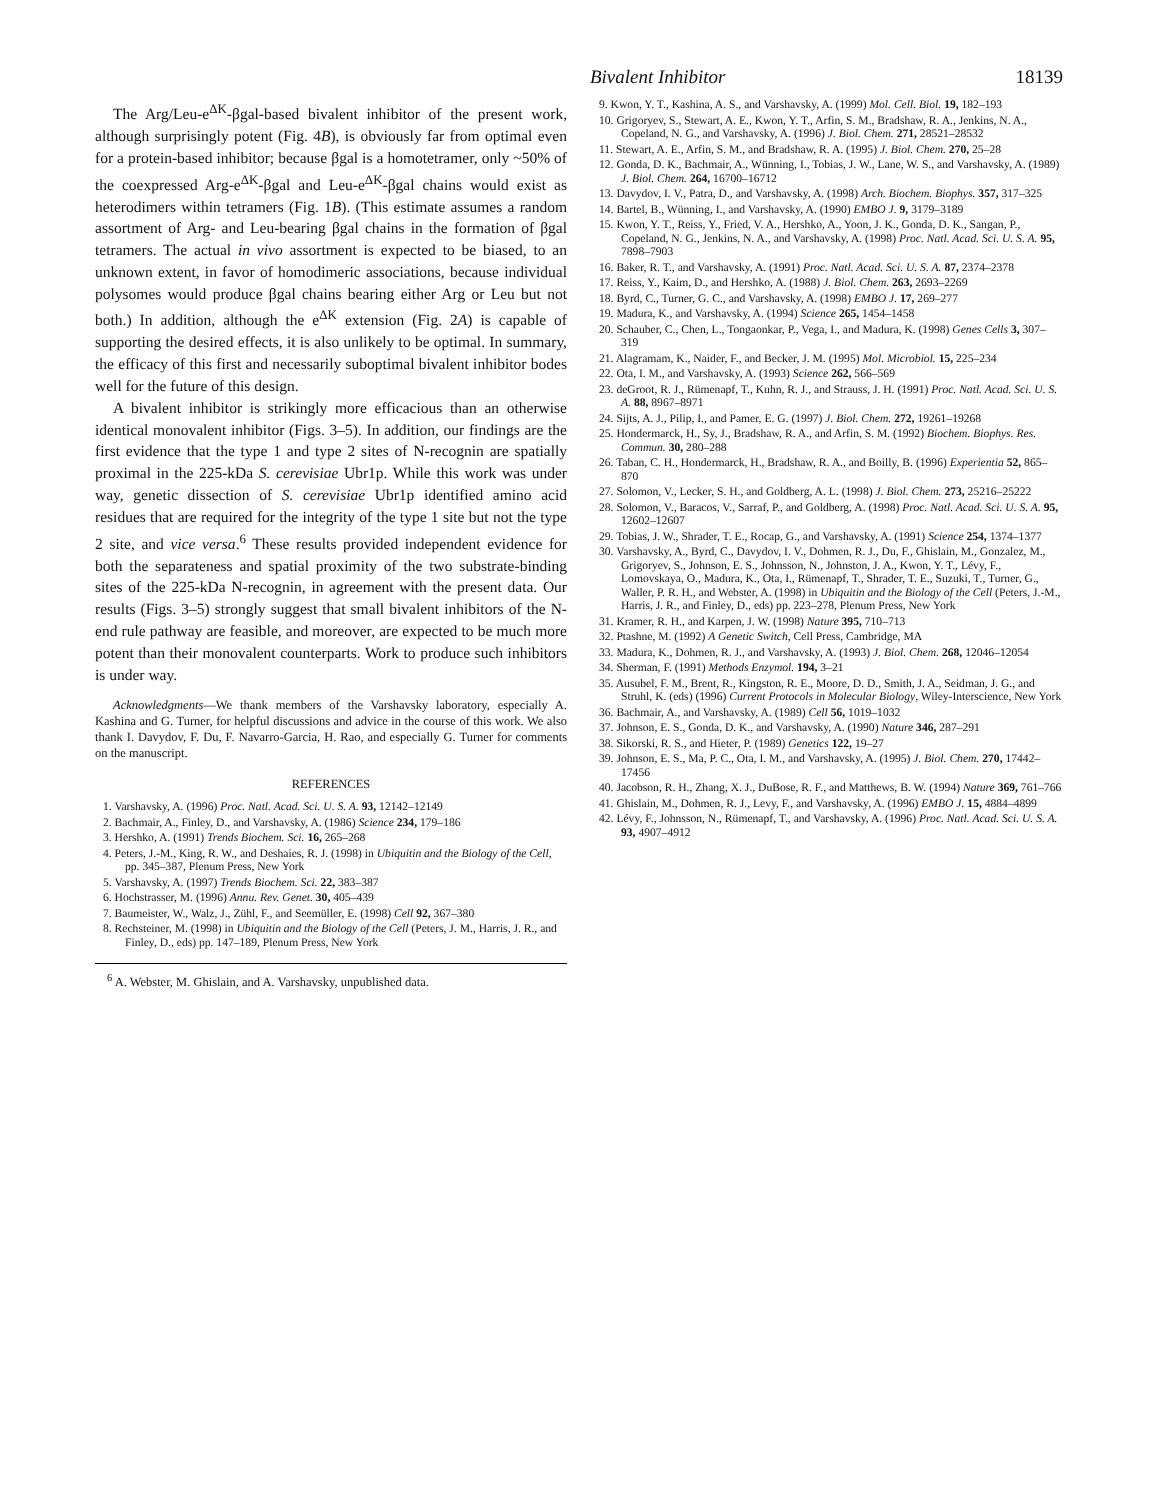Bivalent Inhibitor 18139
The Arg/Leu-e<sup>ΔK</sup>-βgal-based bivalent inhibitor of the present work, although surprisingly potent (Fig. 4B), is obviously far from optimal even for a protein-based inhibitor; because βgal is a homotetramer, only ~50% of the coexpressed Arg-e<sup>ΔK</sup>-βgal and Leu-e<sup>ΔK</sup>-βgal chains would exist as heterodimers within tetramers (Fig. 1B). (This estimate assumes a random assortment of Arg- and Leu-bearing βgal chains in the formation of βgal tetramers. The actual in vivo assortment is expected to be biased, to an unknown extent, in favor of homodimeric associations, because individual polysomes would produce βgal chains bearing either Arg or Leu but not both.) In addition, although the e<sup>ΔK</sup> extension (Fig. 2A) is capable of supporting the desired effects, it is also unlikely to be optimal. In summary, the efficacy of this first and necessarily suboptimal bivalent inhibitor bodes well for the future of this design.
A bivalent inhibitor is strikingly more efficacious than an otherwise identical monovalent inhibitor (Figs. 3–5). In addition, our findings are the first evidence that the type 1 and type 2 sites of N-recognin are spatially proximal in the 225-kDa S. cerevisiae Ubr1p. While this work was under way, genetic dissection of S. cerevisiae Ubr1p identified amino acid residues that are required for the integrity of the type 1 site but not the type 2 site, and vice versa.<sup>6</sup> These results provided independent evidence for both the separateness and spatial proximity of the two substrate-binding sites of the 225-kDa N-recognin, in agreement with the present data. Our results (Figs. 3–5) strongly suggest that small bivalent inhibitors of the N-end rule pathway are feasible, and moreover, are expected to be much more potent than their monovalent counterparts. Work to produce such inhibitors is under way.
Acknowledgments—We thank members of the Varshavsky laboratory, especially A. Kashina and G. Turner, for helpful discussions and advice in the course of this work. We also thank I. Davydov, F. Du, F. Navarro-Garcia, H. Rao, and especially G. Turner for comments on the manuscript.
REFERENCES
1. Varshavsky, A. (1996) Proc. Natl. Acad. Sci. U. S. A. 93, 12142–12149
2. Bachmair, A., Finley, D., and Varshavsky, A. (1986) Science 234, 179–186
3. Hershko, A. (1991) Trends Biochem. Sci. 16, 265–268
4. Peters, J.-M., King, R. W., and Deshaies, R. J. (1998) in Ubiquitin and the Biology of the Cell, pp. 345–387, Plenum Press, New York
5. Varshavsky, A. (1997) Trends Biochem. Sci. 22, 383–387
6. Hochstrasser, M. (1996) Annu. Rev. Genet. 30, 405–439
7. Baumeister, W., Walz, J., Zühl, F., and Seemüller, E. (1998) Cell 92, 367–380
8. Rechsteiner, M. (1998) in Ubiquitin and the Biology of the Cell (Peters, J. M., Harris, J. R., and Finley, D., eds) pp. 147–189, Plenum Press, New York
<sup>6</sup> A. Webster, M. Ghislain, and A. Varshavsky, unpublished data.
9. Kwon, Y. T., Kashina, A. S., and Varshavsky, A. (1999) Mol. Cell. Biol. 19, 182–193
10. Grigoryev, S., Stewart, A. E., Kwon, Y. T., Arfin, S. M., Bradshaw, R. A., Jenkins, N. A., Copeland, N. G., and Varshavsky, A. (1996) J. Biol. Chem. 271, 28521–28532
11. Stewart, A. E., Arfin, S. M., and Bradshaw, R. A. (1995) J. Biol. Chem. 270, 25–28
12. Gonda, D. K., Bachmair, A., Wünning, I., Tobias, J. W., Lane, W. S., and Varshavsky, A. (1989) J. Biol. Chem. 264, 16700–16712
13. Davydov, I. V., Patra, D., and Varshavsky, A. (1998) Arch. Biochem. Biophys. 357, 317–325
14. Bartel, B., Wünning, I., and Varshavsky, A. (1990) EMBO J. 9, 3179–3189
15. Kwon, Y. T., Reiss, Y., Fried, V. A., Hershko, A., Yoon, J. K., Gonda, D. K., Sangan, P., Copeland, N. G., Jenkins, N. A., and Varshavsky, A. (1998) Proc. Natl. Acad. Sci. U. S. A. 95, 7898–7903
16. Baker, R. T., and Varshavsky, A. (1991) Proc. Natl. Acad. Sci. U. S. A. 87, 2374–2378
17. Reiss, Y., Kaim, D., and Hershko, A. (1988) J. Biol. Chem. 263, 2693–2269
18. Byrd, C., Turner, G. C., and Varshavsky, A. (1998) EMBO J. 17, 269–277
19. Madura, K., and Varshavsky, A. (1994) Science 265, 1454–1458
20. Schauber, C., Chen, L., Tongaonkar, P., Vega, I., and Madura, K. (1998) Genes Cells 3, 307–319
21. Alagramam, K., Naider, F., and Becker, J. M. (1995) Mol. Microbiol. 15, 225–234
22. Ota, I. M., and Varshavsky, A. (1993) Science 262, 566–569
23. deGroot, R. J., Rümenapf, T., Kuhn, R. J., and Strauss, J. H. (1991) Proc. Natl. Acad. Sci. U. S. A. 88, 8967–8971
24. Sijts, A. J., Pilip, I., and Pamer, E. G. (1997) J. Biol. Chem. 272, 19261–19268
25. Hondermarck, H., Sy, J., Bradshaw, R. A., and Arfin, S. M. (1992) Biochem. Biophys. Res. Commun. 30, 280–288
26. Taban, C. H., Hondermarck, H., Bradshaw, R. A., and Boilly, B. (1996) Experientia 52, 865–870
27. Solomon, V., Lecker, S. H., and Goldberg, A. L. (1998) J. Biol. Chem. 273, 25216–25222
28. Solomon, V., Baracos, V., Sarraf, P., and Goldberg, A. (1998) Proc. Natl. Acad. Sci. U. S. A. 95, 12602–12607
29. Tobias, J. W., Shrader, T. E., Rocap, G., and Varshavsky, A. (1991) Science 254, 1374–1377
30. Varshavsky, A., Byrd, C., Davydov, I. V., Dohmen, R. J., Du, F., Ghislain, M., Gonzalez, M., Grigoryev, S., Johnson, E. S., Johnsson, N., Johnston, J. A., Kwon, Y. T., Lévy, F., Lomovskaya, O., Madura, K., Ota, I., Rümenapf, T., Shrader, T. E., Suzuki, T., Turner, G., Waller, P. R. H., and Webster, A. (1998) in Ubiquitin and the Biology of the Cell (Peters, J.-M., Harris, J. R., and Finley, D., eds) pp. 223–278, Plenum Press, New York
31. Kramer, R. H., and Karpen, J. W. (1998) Nature 395, 710–713
32. Ptashne, M. (1992) A Genetic Switch, Cell Press, Cambridge, MA
33. Madura, K., Dohmen, R. J., and Varshavsky, A. (1993) J. Biol. Chem. 268, 12046–12054
34. Sherman, F. (1991) Methods Enzymol. 194, 3–21
35. Ausubel, F. M., Brent, R., Kingston, R. E., Moore, D. D., Smith, J. A., Seidman, J. G., and Struhl, K. (eds) (1996) Current Protocols in Molecular Biology, Wiley-Interscience, New York
36. Bachmair, A., and Varshavsky, A. (1989) Cell 56, 1019–1032
37. Johnson, E. S., Gonda, D. K., and Varshavsky, A. (1990) Nature 346, 287–291
38. Sikorski, R. S., and Hieter, P. (1989) Genetics 122, 19–27
39. Johnson, E. S., Ma, P. C., Ota, I. M., and Varshavsky, A. (1995) J. Biol. Chem. 270, 17442–17456
40. Jacobson, R. H., Zhang, X. J., DuBose, R. F., and Matthews, B. W. (1994) Nature 369, 761–766
41. Ghislain, M., Dohmen, R. J., Levy, F., and Varshavsky, A. (1996) EMBO J. 15, 4884–4899
42. Lévy, F., Johnsson, N., Rümenapf, T., and Varshavsky, A. (1996) Proc. Natl. Acad. Sci. U. S. A. 93, 4907–4912